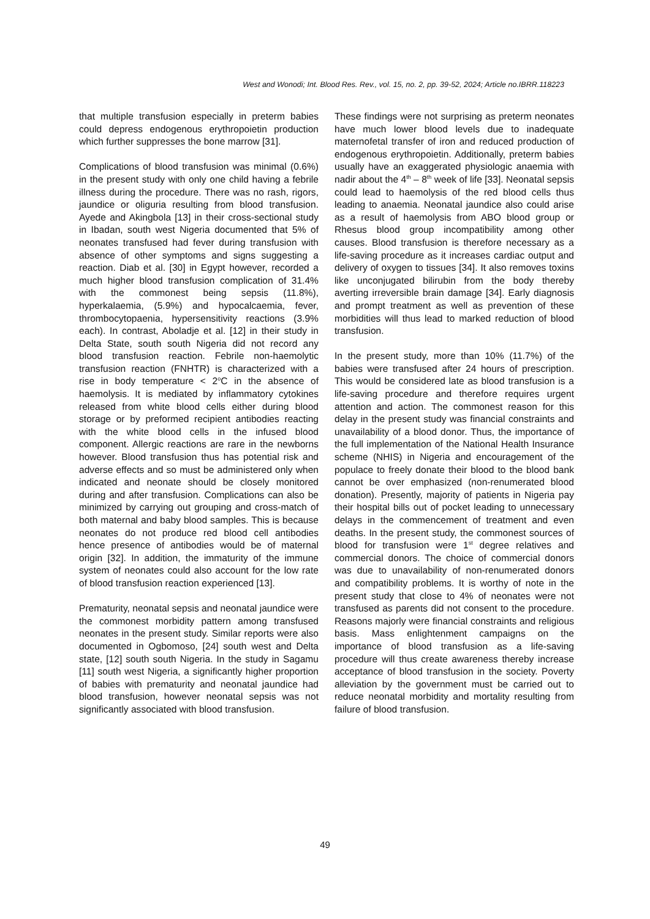West and Wonodi; Int. Blood Res. Rev., vol. 15, no. 2, pp. 39-52, 2024; Article no.IBRR.118223
that multiple transfusion especially in preterm babies could depress endogenous erythropoietin production which further suppresses the bone marrow [31].
Complications of blood transfusion was minimal (0.6%) in the present study with only one child having a febrile illness during the procedure. There was no rash, rigors, jaundice or oliguria resulting from blood transfusion. Ayede and Akingbola [13] in their cross-sectional study in Ibadan, south west Nigeria documented that 5% of neonates transfused had fever during transfusion with absence of other symptoms and signs suggesting a reaction. Diab et al. [30] in Egypt however, recorded a much higher blood transfusion complication of 31.4% with the commonest being sepsis (11.8%), hyperkalaemia, (5.9%) and hypocalcaemia, fever, thrombocytopaenia, hypersensitivity reactions (3.9% each). In contrast, Aboladje et al. [12] in their study in Delta State, south south Nigeria did not record any blood transfusion reaction. Febrile non-haemolytic transfusion reaction (FNHTR) is characterized with a rise in body temperature < 2<sup>o</sup>C in the absence of haemolysis. It is mediated by inflammatory cytokines released from white blood cells either during blood storage or by preformed recipient antibodies reacting with the white blood cells in the infused blood component. Allergic reactions are rare in the newborns however. Blood transfusion thus has potential risk and adverse effects and so must be administered only when indicated and neonate should be closely monitored during and after transfusion. Complications can also be minimized by carrying out grouping and cross-match of both maternal and baby blood samples. This is because neonates do not produce red blood cell antibodies hence presence of antibodies would be of maternal origin [32]. In addition, the immaturity of the immune system of neonates could also account for the low rate of blood transfusion reaction experienced [13].
Prematurity, neonatal sepsis and neonatal jaundice were the commonest morbidity pattern among transfused neonates in the present study. Similar reports were also documented in Ogbomoso, [24] south west and Delta state, [12] south south Nigeria. In the study in Sagamu [11] south west Nigeria, a significantly higher proportion of babies with prematurity and neonatal jaundice had blood transfusion, however neonatal sepsis was not significantly associated with blood transfusion.
These findings were not surprising as preterm neonates have much lower blood levels due to inadequate maternofetal transfer of iron and reduced production of endogenous erythropoietin. Additionally, preterm babies usually have an exaggerated physiologic anaemia with nadir about the 4<sup>th</sup> – 8<sup>th</sup> week of life [33]. Neonatal sepsis could lead to haemolysis of the red blood cells thus leading to anaemia. Neonatal jaundice also could arise as a result of haemolysis from ABO blood group or Rhesus blood group incompatibility among other causes. Blood transfusion is therefore necessary as a life-saving procedure as it increases cardiac output and delivery of oxygen to tissues [34]. It also removes toxins like unconjugated bilirubin from the body thereby averting irreversible brain damage [34]. Early diagnosis and prompt treatment as well as prevention of these morbidities will thus lead to marked reduction of blood transfusion.
In the present study, more than 10% (11.7%) of the babies were transfused after 24 hours of prescription. This would be considered late as blood transfusion is a life-saving procedure and therefore requires urgent attention and action. The commonest reason for this delay in the present study was financial constraints and unavailability of a blood donor. Thus, the importance of the full implementation of the National Health Insurance scheme (NHIS) in Nigeria and encouragement of the populace to freely donate their blood to the blood bank cannot be over emphasized (non-renumerated blood donation). Presently, majority of patients in Nigeria pay their hospital bills out of pocket leading to unnecessary delays in the commencement of treatment and even deaths. In the present study, the commonest sources of blood for transfusion were 1<sup>st</sup> degree relatives and commercial donors. The choice of commercial donors was due to unavailability of non-renumerated donors and compatibility problems. It is worthy of note in the present study that close to 4% of neonates were not transfused as parents did not consent to the procedure. Reasons majorly were financial constraints and religious basis. Mass enlightenment campaigns on the importance of blood transfusion as a life-saving procedure will thus create awareness thereby increase acceptance of blood transfusion in the society. Poverty alleviation by the government must be carried out to reduce neonatal morbidity and mortality resulting from failure of blood transfusion.
49